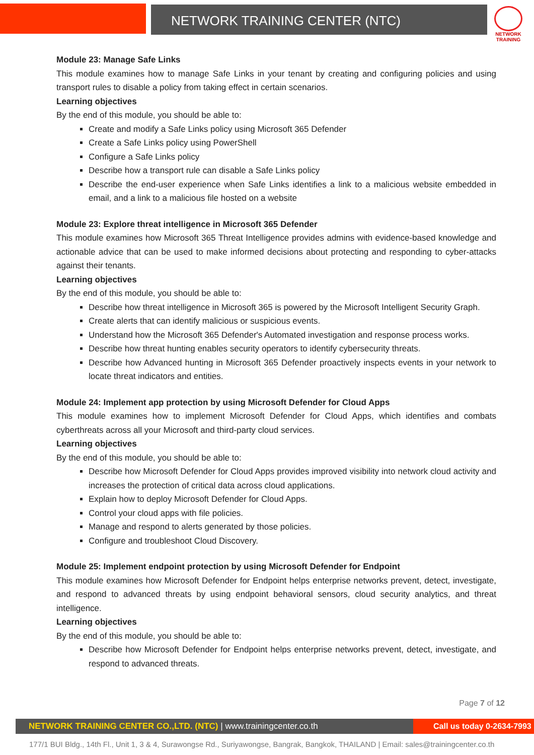NETWORK TRAINING CENTER (NTC)
NETWORK TRAINING
Module 23: Manage Safe Links
This module examines how to manage Safe Links in your tenant by creating and configuring policies and using transport rules to disable a policy from taking effect in certain scenarios.
Learning objectives
By the end of this module, you should be able to:
Create and modify a Safe Links policy using Microsoft 365 Defender
Create a Safe Links policy using PowerShell
Configure a Safe Links policy
Describe how a transport rule can disable a Safe Links policy
Describe the end-user experience when Safe Links identifies a link to a malicious website embedded in email, and a link to a malicious file hosted on a website
Module 23: Explore threat intelligence in Microsoft 365 Defender
This module examines how Microsoft 365 Threat Intelligence provides admins with evidence-based knowledge and actionable advice that can be used to make informed decisions about protecting and responding to cyber-attacks against their tenants.
Learning objectives
By the end of this module, you should be able to:
Describe how threat intelligence in Microsoft 365 is powered by the Microsoft Intelligent Security Graph.
Create alerts that can identify malicious or suspicious events.
Understand how the Microsoft 365 Defender's Automated investigation and response process works.
Describe how threat hunting enables security operators to identify cybersecurity threats.
Describe how Advanced hunting in Microsoft 365 Defender proactively inspects events in your network to locate threat indicators and entities.
Module 24: Implement app protection by using Microsoft Defender for Cloud Apps
This module examines how to implement Microsoft Defender for Cloud Apps, which identifies and combats cyberthreats across all your Microsoft and third-party cloud services.
Learning objectives
By the end of this module, you should be able to:
Describe how Microsoft Defender for Cloud Apps provides improved visibility into network cloud activity and increases the protection of critical data across cloud applications.
Explain how to deploy Microsoft Defender for Cloud Apps.
Control your cloud apps with file policies.
Manage and respond to alerts generated by those policies.
Configure and troubleshoot Cloud Discovery.
Module 25: Implement endpoint protection by using Microsoft Defender for Endpoint
This module examines how Microsoft Defender for Endpoint helps enterprise networks prevent, detect, investigate, and respond to advanced threats by using endpoint behavioral sensors, cloud security analytics, and threat intelligence.
Learning objectives
By the end of this module, you should be able to:
Describe how Microsoft Defender for Endpoint helps enterprise networks prevent, detect, investigate, and respond to advanced threats.
Page 7 of 12
NETWORK TRAINING CENTER CO.,LTD. (NTC) | www.trainingcenter.co.th
Call us today 0-2634-7993
177/1 BUI Bldg., 14th Fl., Unit 1, 3 & 4, Surawongse Rd., Suriyawongse, Bangrak, Bangkok, THAILAND | Email: sales@trainingcenter.co.th